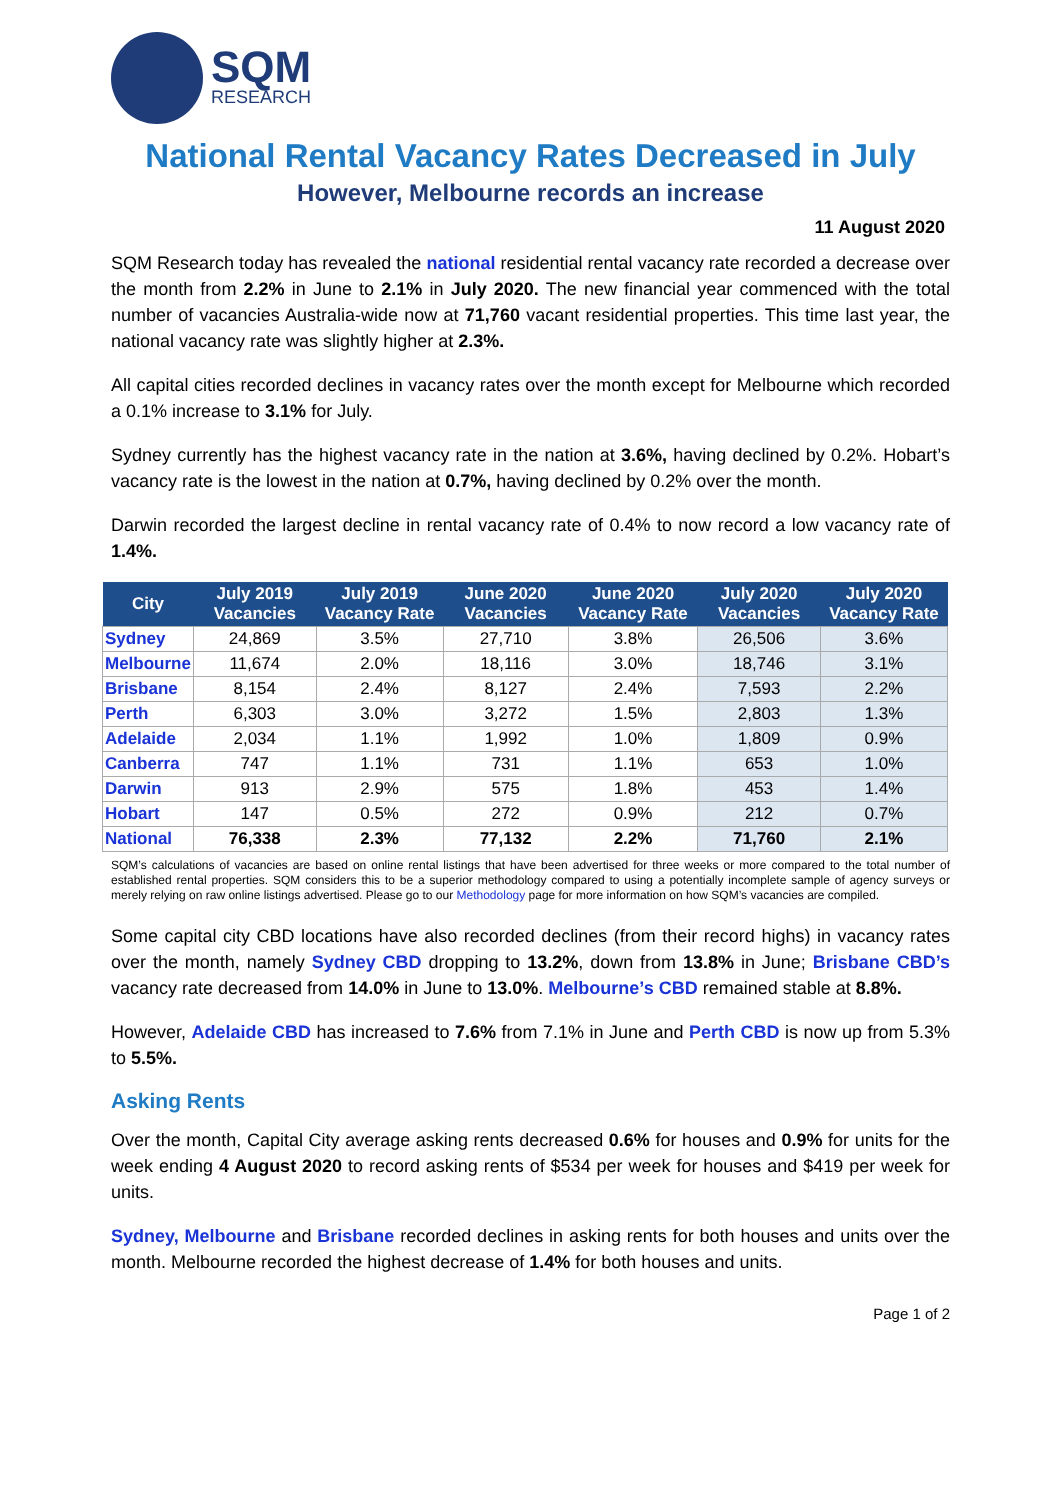SQM
RESEARCH
National Rental Vacancy Rates Decreased in July
However, Melbourne records an increase
11 August 2020
SQM Research today has revealed the national residential rental vacancy rate recorded a decrease over the month from 2.2% in June to 2.1% in July 2020. The new financial year commenced with the total number of vacancies Australia-wide now at 71,760 vacant residential properties. This time last year, the national vacancy rate was slightly higher at 2.3%.
All capital cities recorded declines in vacancy rates over the month except for Melbourne which recorded a 0.1% increase to 3.1% for July.
Sydney currently has the highest vacancy rate in the nation at 3.6%, having declined by 0.2%. Hobart’s vacancy rate is the lowest in the nation at 0.7%, having declined by 0.2% over the month.
Darwin recorded the largest decline in rental vacancy rate of 0.4% to now record a low vacancy rate of 1.4%.
| City | July 2019 Vacancies | July 2019 Vacancy Rate | June 2020 Vacancies | June 2020 Vacancy Rate | July 2020 Vacancies | July 2020 Vacancy Rate |
| --- | --- | --- | --- | --- | --- | --- |
| Sydney | 24,869 | 3.5% | 27,710 | 3.8% | 26,506 | 3.6% |
| Melbourne | 11,674 | 2.0% | 18,116 | 3.0% | 18,746 | 3.1% |
| Brisbane | 8,154 | 2.4% | 8,127 | 2.4% | 7,593 | 2.2% |
| Perth | 6,303 | 3.0% | 3,272 | 1.5% | 2,803 | 1.3% |
| Adelaide | 2,034 | 1.1% | 1,992 | 1.0% | 1,809 | 0.9% |
| Canberra | 747 | 1.1% | 731 | 1.1% | 653 | 1.0% |
| Darwin | 913 | 2.9% | 575 | 1.8% | 453 | 1.4% |
| Hobart | 147 | 0.5% | 272 | 0.9% | 212 | 0.7% |
| National | 76,338 | 2.3% | 77,132 | 2.2% | 71,760 | 2.1% |
SQM’s calculations of vacancies are based on online rental listings that have been advertised for three weeks or more compared to the total number of established rental properties. SQM considers this to be a superior methodology compared to using a potentially incomplete sample of agency surveys or merely relying on raw online listings advertised. Please go to our Methodology page for more information on how SQM’s vacancies are compiled.
Some capital city CBD locations have also recorded declines (from their record highs) in vacancy rates over the month, namely Sydney CBD dropping to 13.2%, down from 13.8% in June; Brisbane CBD’s vacancy rate decreased from 14.0% in June to 13.0%. Melbourne’s CBD remained stable at 8.8%.
However, Adelaide CBD has increased to 7.6% from 7.1% in June and Perth CBD is now up from 5.3% to 5.5%.
Asking Rents
Over the month, Capital City average asking rents decreased 0.6% for houses and 0.9% for units for the week ending 4 August 2020 to record asking rents of $534 per week for houses and $419 per week for units.
Sydney, Melbourne and Brisbane recorded declines in asking rents for both houses and units over the month. Melbourne recorded the highest decrease of 1.4% for both houses and units.
Page 1 of 2